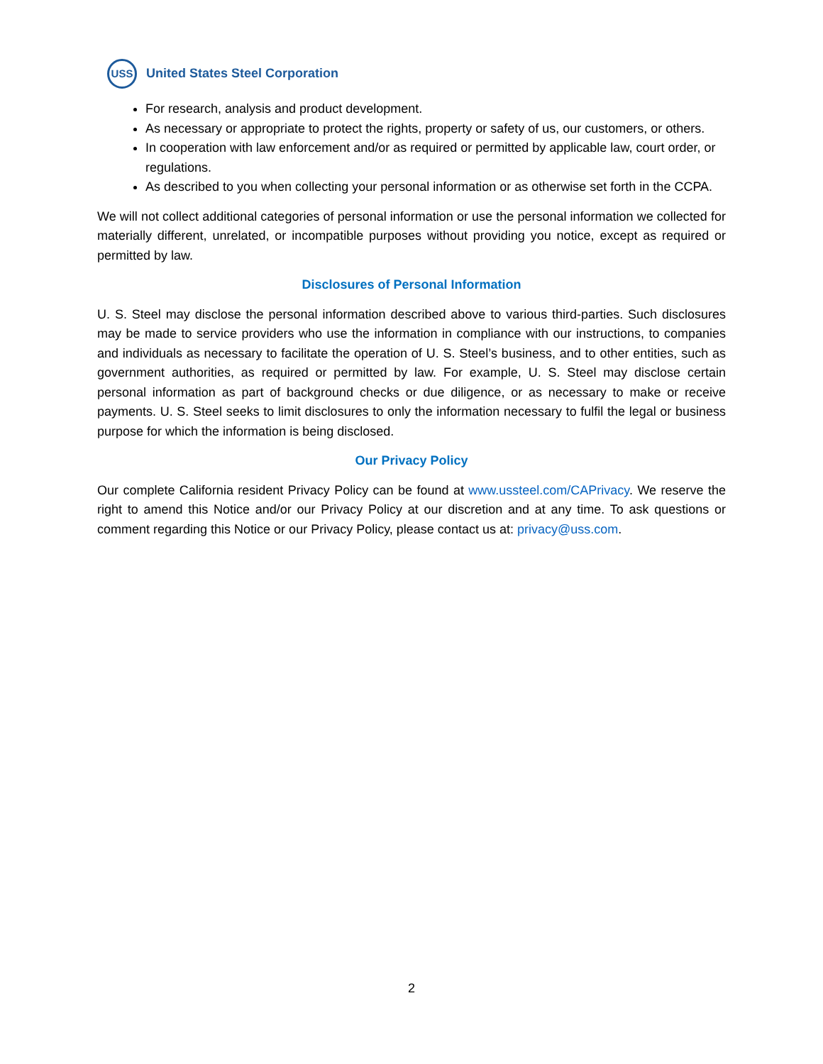USS
United States Steel Corporation
For research, analysis and product development.
As necessary or appropriate to protect the rights, property or safety of us, our customers, or others.
In cooperation with law enforcement and/or as required or permitted by applicable law, court order, or regulations.
As described to you when collecting your personal information or as otherwise set forth in the CCPA.
We will not collect additional categories of personal information or use the personal information we collected for materially different, unrelated, or incompatible purposes without providing you notice, except as required or permitted by law.
Disclosures of Personal Information
U. S. Steel may disclose the personal information described above to various third-parties. Such disclosures may be made to service providers who use the information in compliance with our instructions, to companies and individuals as necessary to facilitate the operation of U. S. Steel’s business, and to other entities, such as government authorities, as required or permitted by law. For example, U. S. Steel may disclose certain personal information as part of background checks or due diligence, or as necessary to make or receive payments. U. S. Steel seeks to limit disclosures to only the information necessary to fulfil the legal or business purpose for which the information is being disclosed.
Our Privacy Policy
Our complete California resident Privacy Policy can be found at www.ussteel.com/CAPrivacy. We reserve the right to amend this Notice and/or our Privacy Policy at our discretion and at any time. To ask questions or comment regarding this Notice or our Privacy Policy, please contact us at: privacy@uss.com.
2